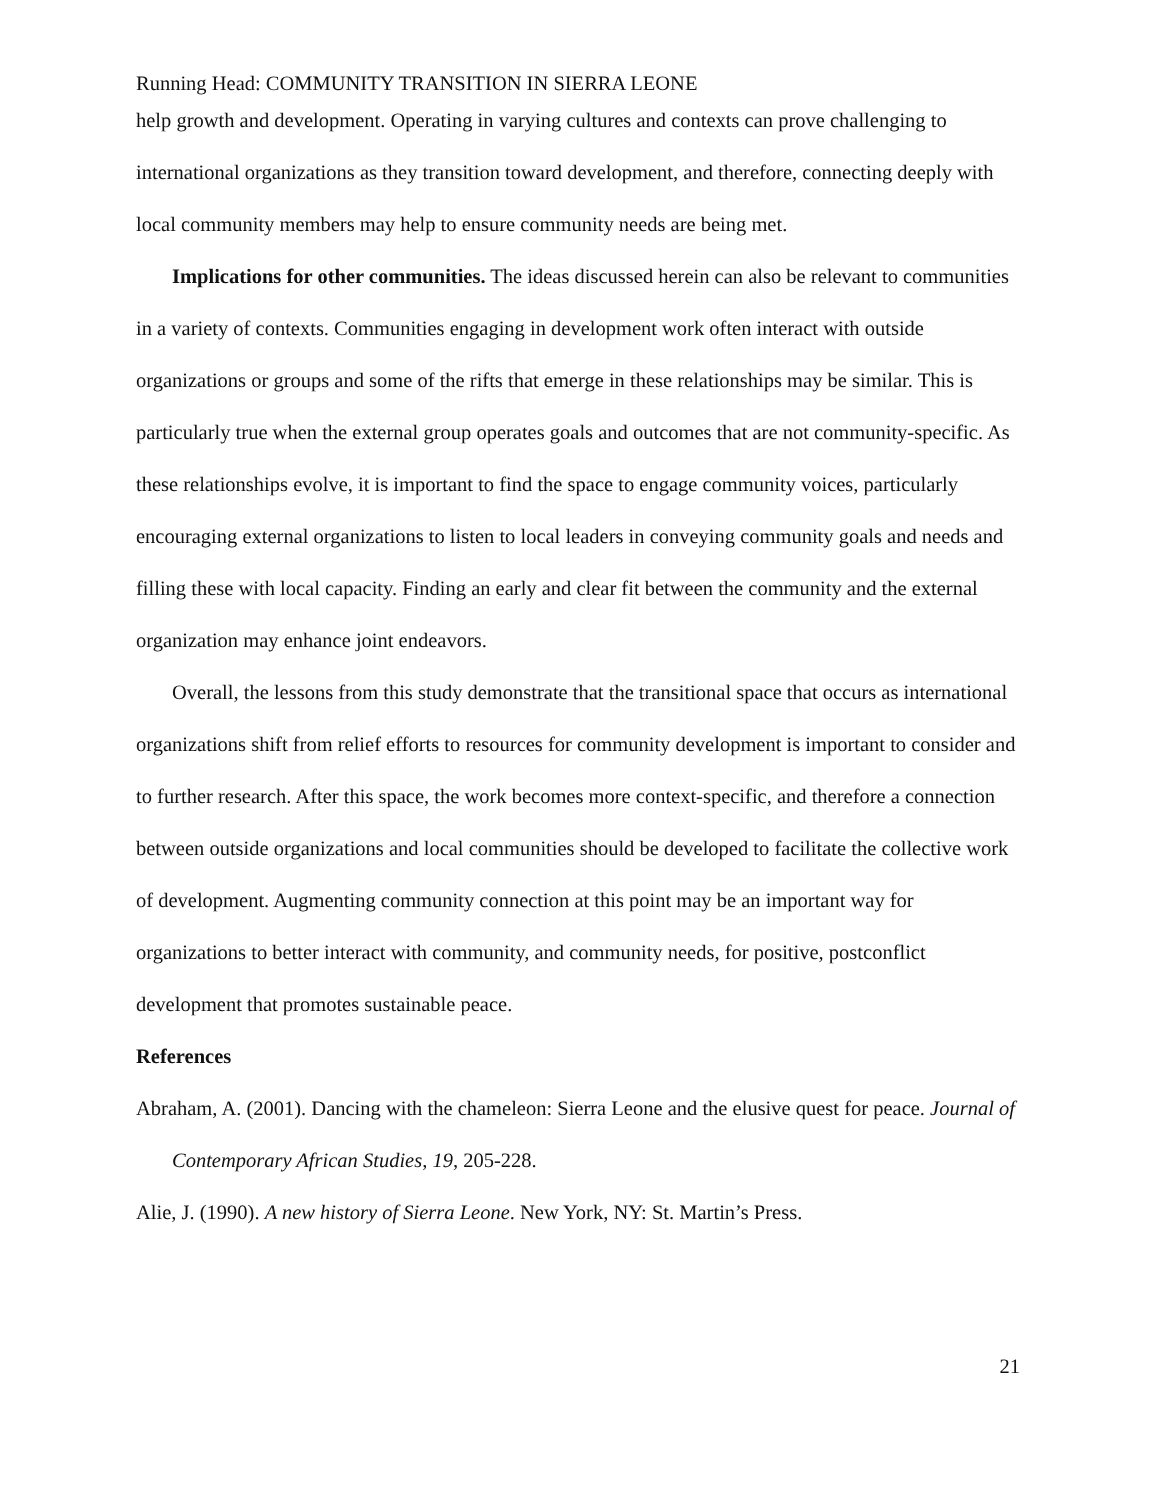Running Head: COMMUNITY TRANSITION IN SIERRA LEONE
help growth and development. Operating in varying cultures and contexts can prove challenging to international organizations as they transition toward development, and therefore, connecting deeply with local community members may help to ensure community needs are being met.
Implications for other communities. The ideas discussed herein can also be relevant to communities in a variety of contexts. Communities engaging in development work often interact with outside organizations or groups and some of the rifts that emerge in these relationships may be similar. This is particularly true when the external group operates goals and outcomes that are not community-specific. As these relationships evolve, it is important to find the space to engage community voices, particularly encouraging external organizations to listen to local leaders in conveying community goals and needs and filling these with local capacity. Finding an early and clear fit between the community and the external organization may enhance joint endeavors.
Overall, the lessons from this study demonstrate that the transitional space that occurs as international organizations shift from relief efforts to resources for community development is important to consider and to further research. After this space, the work becomes more context-specific, and therefore a connection between outside organizations and local communities should be developed to facilitate the collective work of development. Augmenting community connection at this point may be an important way for organizations to better interact with community, and community needs, for positive, postconflict development that promotes sustainable peace.
References
Abraham, A. (2001). Dancing with the chameleon: Sierra Leone and the elusive quest for peace. Journal of Contemporary African Studies, 19, 205-228.
Alie, J. (1990). A new history of Sierra Leone. New York, NY: St. Martin’s Press.
21